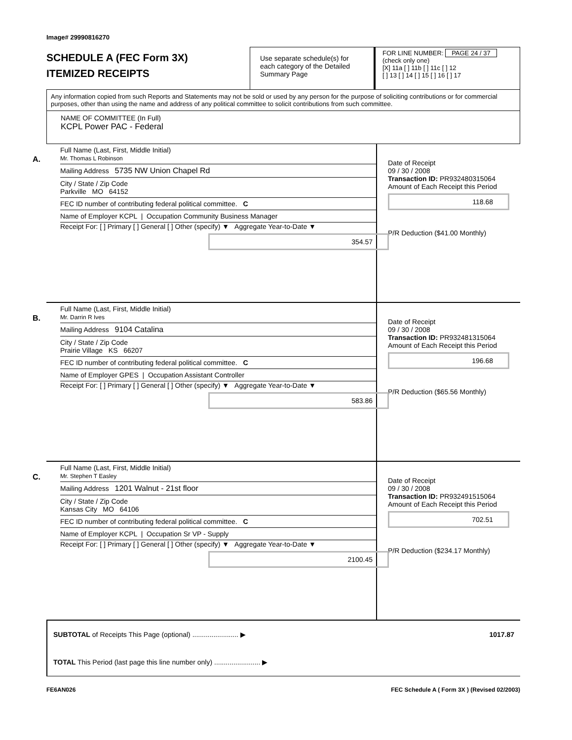Image# 29990816270
SCHEDULE A (FEC Form 3X)
ITEMIZED RECEIPTS
Use separate schedule(s) for each category of the Detailed Summary Page
FOR LINE NUMBER: PAGE 24 / 37
(check only one)
[X] 11a [ ] 11b [ ] 11c [ ] 12
[ ] 13 [ ] 14 [ ] 15 [ ] 16 [ ] 17
Any information copied from such Reports and Statements may not be sold or used by any person for the purpose of soliciting contributions or for commercial purposes, other than using the name and address of any political committee to solicit contributions from such committee.
NAME OF COMMITTEE (In Full)
KCPL Power PAC - Federal
A.
Full Name (Last, First, Middle Initial)
Mr. Thomas L Robinson
Mailing Address 5735 NW Union Chapel Rd
City / State / Zip Code
Parkville MO 64152
FEC ID number of contributing federal political committee. C
Name of Employer KCPL | Occupation Community Business Manager
Receipt For: [ ] Primary [ ] General [ ] Other (specify) ▼ Aggregate Year-to-Date ▼
354.57
Date of Receipt
09 / 30 / 2008
Transaction ID: PR932480315064
Amount of Each Receipt this Period
118.68
P/R Deduction ($41.00 Monthly)
B.
Full Name (Last, First, Middle Initial)
Mr. Darrin R Ives
Mailing Address 9104 Catalina
City / State / Zip Code
Prairie Village KS 66207
FEC ID number of contributing federal political committee. C
Name of Employer GPES | Occupation Assistant Controller
Receipt For: [ ] Primary [ ] General [ ] Other (specify) ▼ Aggregate Year-to-Date ▼
583.86
Date of Receipt
09 / 30 / 2008
Transaction ID: PR932481315064
Amount of Each Receipt this Period
196.68
P/R Deduction ($65.56 Monthly)
C.
Full Name (Last, First, Middle Initial)
Mr. Stephen T Easley
Mailing Address 1201 Walnut - 21st floor
City / State / Zip Code
Kansas City MO 64106
FEC ID number of contributing federal political committee. C
Name of Employer KCPL | Occupation Sr VP - Supply
Receipt For: [ ] Primary [ ] General [ ] Other (specify) ▼ Aggregate Year-to-Date ▼
2100.45
Date of Receipt
09 / 30 / 2008
Transaction ID: PR932491515064
Amount of Each Receipt this Period
702.51
P/R Deduction ($234.17 Monthly)
SUBTOTAL of Receipts This Page (optional) ........................ ▶ 1017.87
TOTAL This Period (last page this line number only) ........................ ▶
FE6AN026 FEC Schedule A ( Form 3X ) (Revised 02/2003)